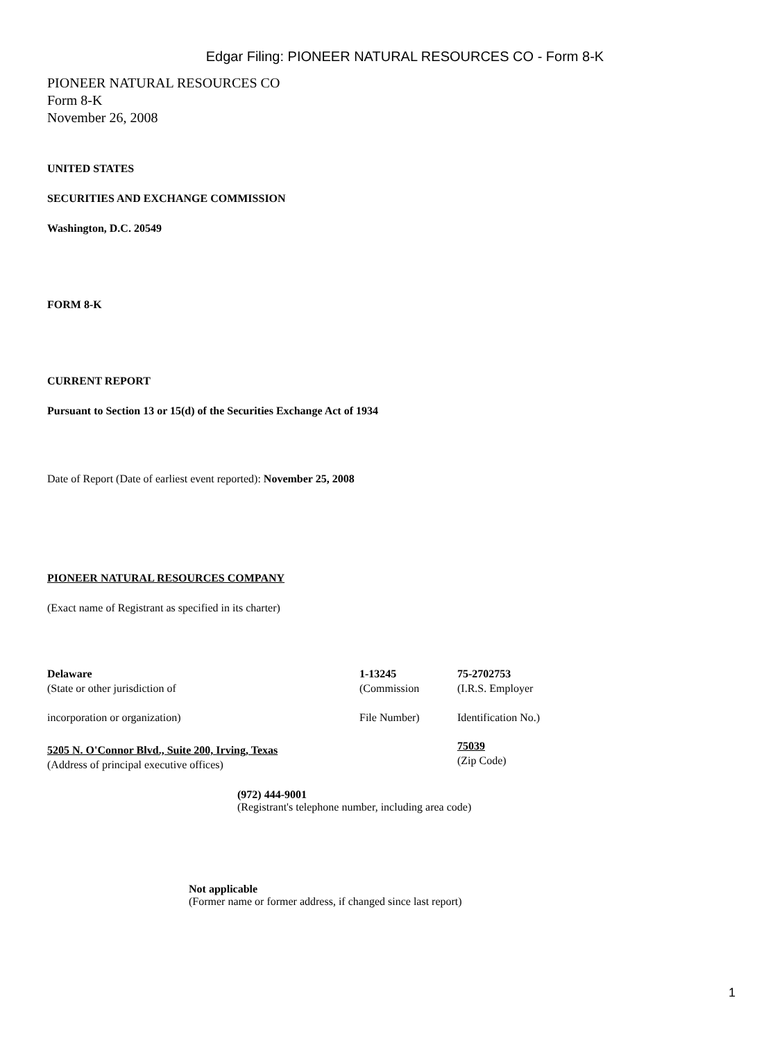Edgar Filing: PIONEER NATURAL RESOURCES CO - Form 8-K
PIONEER NATURAL RESOURCES CO
Form 8-K
November 26, 2008
UNITED STATES
SECURITIES AND EXCHANGE COMMISSION
Washington, D.C. 20549
FORM 8-K
CURRENT REPORT
Pursuant to Section 13 or 15(d) of the Securities Exchange Act of 1934
Date of Report (Date of earliest event reported): November 25, 2008
PIONEER NATURAL RESOURCES COMPANY
(Exact name of Registrant as specified in its charter)
| Delaware (State or other jurisdiction of incorporation or organization) | 1-13245 (Commission File Number) | 75-2702753 (I.R.S. Employer Identification No.) |
| 5205 N. O'Connor Blvd., Suite 200, Irving, Texas (Address of principal executive offices) | | 75039 (Zip Code) |
(972) 444-9001
(Registrant's telephone number, including area code)
Not applicable
(Former name or former address, if changed since last report)
1